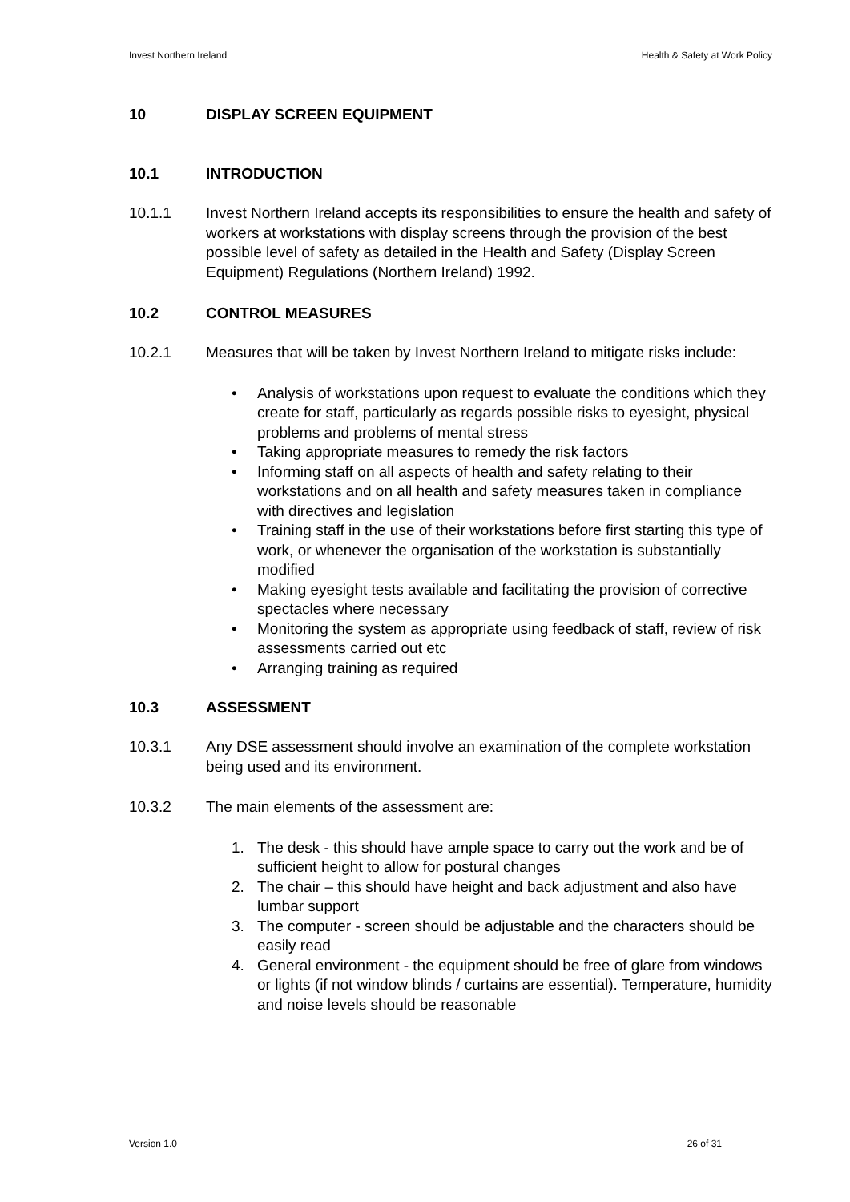Invest Northern Ireland Health & Safety at Work Policy
10 DISPLAY SCREEN EQUIPMENT
10.1 INTRODUCTION
10.1.1 Invest Northern Ireland accepts its responsibilities to ensure the health and safety of workers at workstations with display screens through the provision of the best possible level of safety as detailed in the Health and Safety (Display Screen Equipment) Regulations (Northern Ireland) 1992.
10.2 CONTROL MEASURES
10.2.1 Measures that will be taken by Invest Northern Ireland to mitigate risks include:
• Analysis of workstations upon request to evaluate the conditions which they create for staff, particularly as regards possible risks to eyesight, physical problems and problems of mental stress
• Taking appropriate measures to remedy the risk factors
• Informing staff on all aspects of health and safety relating to their workstations and on all health and safety measures taken in compliance with directives and legislation
• Training staff in the use of their workstations before first starting this type of work, or whenever the organisation of the workstation is substantially modified
• Making eyesight tests available and facilitating the provision of corrective spectacles where necessary
• Monitoring the system as appropriate using feedback of staff, review of risk assessments carried out etc
• Arranging training as required
10.3 ASSESSMENT
10.3.1 Any DSE assessment should involve an examination of the complete workstation being used and its environment.
10.3.2 The main elements of the assessment are:
1. The desk - this should have ample space to carry out the work and be of sufficient height to allow for postural changes
2. The chair – this should have height and back adjustment and also have lumbar support
3. The computer - screen should be adjustable and the characters should be easily read
4. General environment - the equipment should be free of glare from windows or lights (if not window blinds / curtains are essential). Temperature, humidity and noise levels should be reasonable
Version 1.0 26 of 31